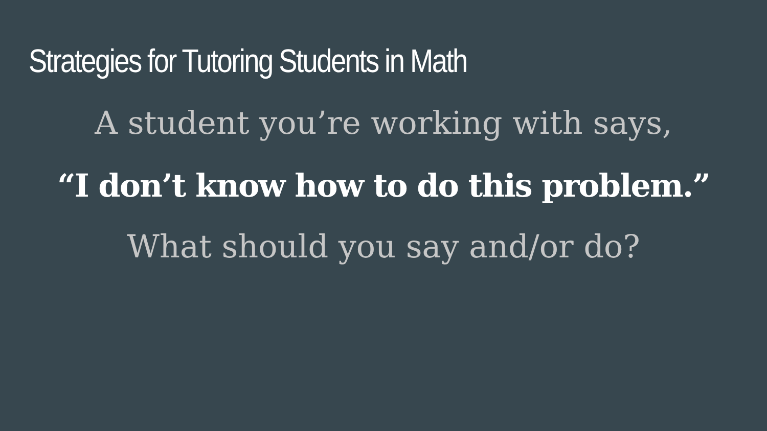Strategies for Tutoring Students in Math
A student you’re working with says,
“I don’t know how to do this problem.”
What should you say and/or do?